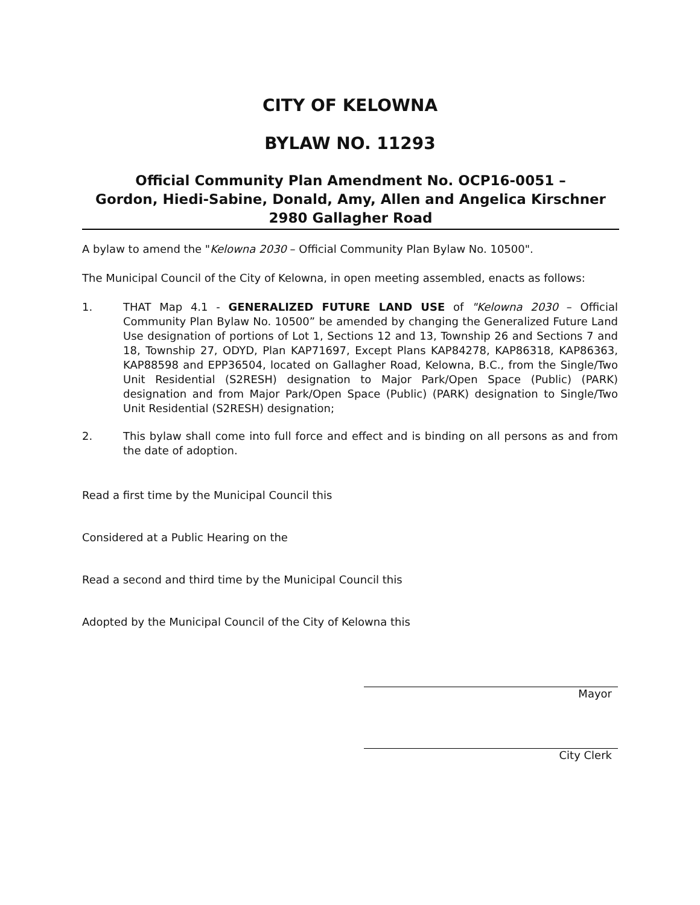CITY OF KELOWNA
BYLAW NO. 11293
Official Community Plan Amendment No. OCP16-0051 –
Gordon, Hiedi-Sabine, Donald, Amy, Allen and Angelica Kirschner
2980 Gallagher Road
A bylaw to amend the "Kelowna 2030 – Official Community Plan Bylaw No. 10500".
The Municipal Council of the City of Kelowna, in open meeting assembled, enacts as follows:
1. THAT Map 4.1 - GENERALIZED FUTURE LAND USE of "Kelowna 2030 – Official Community Plan Bylaw No. 10500” be amended by changing the Generalized Future Land Use designation of portions of Lot 1, Sections 12 and 13, Township 26 and Sections 7 and 18, Township 27, ODYD, Plan KAP71697, Except Plans KAP84278, KAP86318, KAP86363, KAP88598 and EPP36504, located on Gallagher Road, Kelowna, B.C., from the Single/Two Unit Residential (S2RESH) designation to Major Park/Open Space (Public) (PARK) designation and from Major Park/Open Space (Public) (PARK) designation to Single/Two Unit Residential (S2RESH) designation;
2. This bylaw shall come into full force and effect and is binding on all persons as and from the date of adoption.
Read a first time by the Municipal Council this
Considered at a Public Hearing on the
Read a second and third time by the Municipal Council this
Adopted by the Municipal Council of the City of Kelowna this
Mayor
City Clerk